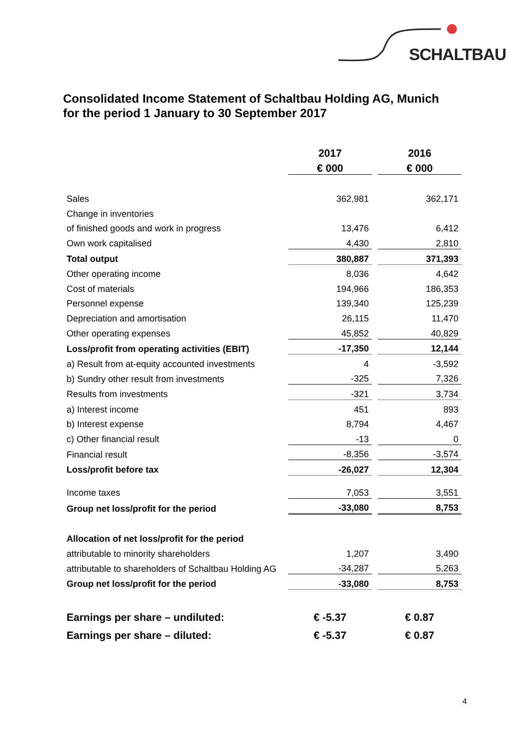SCHALTBAU
Consolidated Income Statement of Schaltbau Holding AG, Munich
for the period 1 January to 30 September 2017
| | 2017 | | 2016 |
| | € 000 | | € 000 |
| Sales | 362,981 | | 362,171 |
| Change in inventories | | | |
| of finished goods and work in progress | 13,476 | | 6,412 |
| Own work capitalised | 4,430 | | 2,810 |
| Total output | 380,887 | | 371,393 |
| Other operating income | 8,036 | | 4,642 |
| Cost of materials | 194,966 | | 186,353 |
| Personnel expense | 139,340 | | 125,239 |
| Depreciation and amortisation | 26,115 | | 11,470 |
| Other operating expenses | 45,852 | | 40,829 |
| Loss/profit from operating activities (EBIT) | -17,350 | | 12,144 |
| a) Result from at-equity accounted investments | 4 | | -3,592 |
| b) Sundry other result from investments | -325 | | 7,326 |
| Results from investments | -321 | | 3,734 |
| a) Interest income | 451 | | 893 |
| b) Interest expense | 8,794 | | 4,467 |
| c) Other financial result | -13 | | 0 |
| Financial result | -8,356 | | -3,574 |
| Loss/profit before tax | -26,027 | | 12,304 |
| Income taxes | 7,053 | | 3,551 |
| Group net loss/profit for the period | -33,080 | | 8,753 |
| Allocation of net loss/profit for the period | | | |
| attributable to minority shareholders | 1,207 | | 3,490 |
| attributable to shareholders of Schaltbau Holding AG | -34,287 | | 5,263 |
| Group net loss/profit for the period | -33,080 | | 8,753 |
| Earnings per share – undiluted: | € -5.37 | | € 0.87 |
| Earnings per share – diluted: | € -5.37 | | € 0.87 |
4